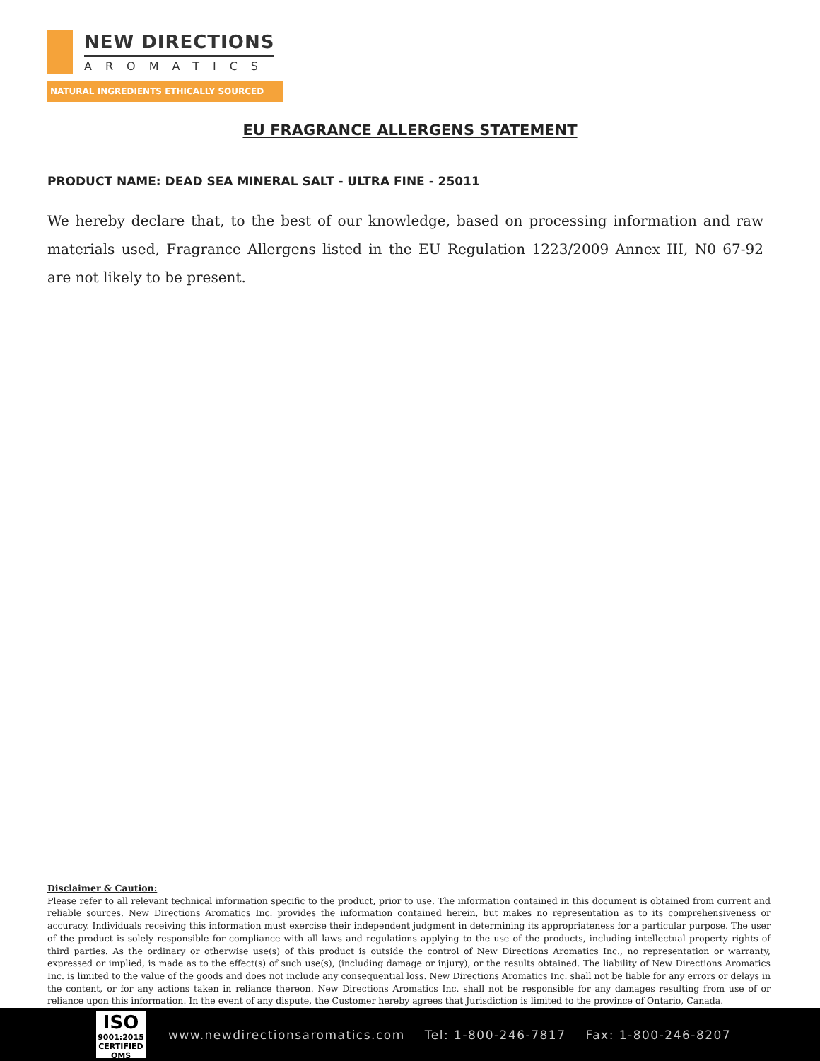NEW DIRECTIONS
AROMATICS
NATURAL INGREDIENTS ETHICALLY SOURCED
EU FRAGRANCE ALLERGENS STATEMENT
PRODUCT NAME: DEAD SEA MINERAL SALT - ULTRA FINE - 25011
We hereby declare that, to the best of our knowledge, based on processing information and raw materials used, Fragrance Allergens listed in the EU Regulation 1223/2009 Annex III, N0 67-92 are not likely to be present.
Disclaimer & Caution:
Please refer to all relevant technical information specific to the product, prior to use. The information contained in this document is obtained from current and reliable sources. New Directions Aromatics Inc. provides the information contained herein, but makes no representation as to its comprehensiveness or accuracy. Individuals receiving this information must exercise their independent judgment in determining its appropriateness for a particular purpose. The user of the product is solely responsible for compliance with all laws and regulations applying to the use of the products, including intellectual property rights of third parties. As the ordinary or otherwise use(s) of this product is outside the control of New Directions Aromatics Inc., no representation or warranty, expressed or implied, is made as to the effect(s) of such use(s), (including damage or injury), or the results obtained. The liability of New Directions Aromatics Inc. is limited to the value of the goods and does not include any consequential loss. New Directions Aromatics Inc. shall not be liable for any errors or delays in the content, or for any actions taken in reliance thereon. New Directions Aromatics Inc. shall not be responsible for any damages resulting from use of or reliance upon this information. In the event of any dispute, the Customer hereby agrees that Jurisdiction is limited to the province of Ontario, Canada.
ISO
9001:2015
CERTIFIED QMS
www.newdirectionsaromatics.com Tel: 1-800-246-7817 Fax: 1-800-246-8207